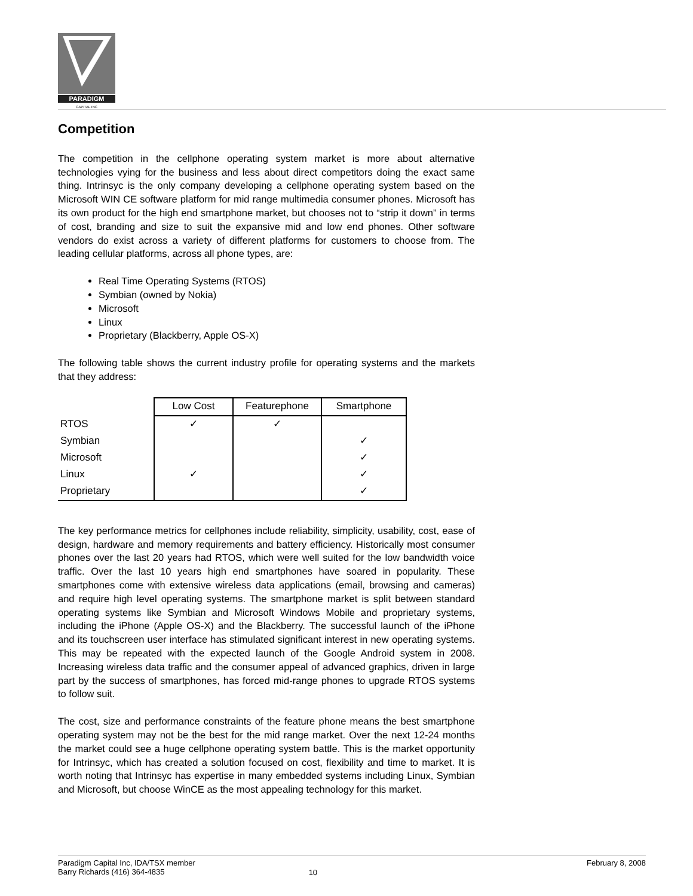PARADIGM
CAPITAL INC
Competition
The competition in the cellphone operating system market is more about alternative technologies vying for the business and less about direct competitors doing the exact same thing. Intrinsyc is the only company developing a cellphone operating system based on the Microsoft WIN CE software platform for mid range multimedia consumer phones. Microsoft has its own product for the high end smartphone market, but chooses not to “strip it down” in terms of cost, branding and size to suit the expansive mid and low end phones. Other software vendors do exist across a variety of different platforms for customers to choose from. The leading cellular platforms, across all phone types, are:
Real Time Operating Systems (RTOS)
Symbian (owned by Nokia)
Microsoft
Linux
Proprietary (Blackberry, Apple OS-X)
The following table shows the current industry profile for operating systems and the markets that they address:
| | Low Cost | Featurephone | Smartphone |
| RTOS | ✓ | ✓ | |
| Symbian | | | ✓ |
| Microsoft | | | ✓ |
| Linux | ✓ | | ✓ |
| Proprietary | | | ✓ |
The key performance metrics for cellphones include reliability, simplicity, usability, cost, ease of design, hardware and memory requirements and battery efficiency. Historically most consumer phones over the last 20 years had RTOS, which were well suited for the low bandwidth voice traffic. Over the last 10 years high end smartphones have soared in popularity. These smartphones come with extensive wireless data applications (email, browsing and cameras) and require high level operating systems. The smartphone market is split between standard operating systems like Symbian and Microsoft Windows Mobile and proprietary systems, including the iPhone (Apple OS-X) and the Blackberry. The successful launch of the iPhone and its touchscreen user interface has stimulated significant interest in new operating systems. This may be repeated with the expected launch of the Google Android system in 2008. Increasing wireless data traffic and the consumer appeal of advanced graphics, driven in large part by the success of smartphones, has forced mid-range phones to upgrade RTOS systems to follow suit.
The cost, size and performance constraints of the feature phone means the best smartphone operating system may not be the best for the mid range market. Over the next 12-24 months the market could see a huge cellphone operating system battle. This is the market opportunity for Intrinsyc, which has created a solution focused on cost, flexibility and time to market. It is worth noting that Intrinsyc has expertise in many embedded systems including Linux, Symbian and Microsoft, but choose WinCE as the most appealing technology for this market.
Paradigm Capital Inc, IDA/TSX member
Barry Richards (416) 364-4835
10
February 8, 2008